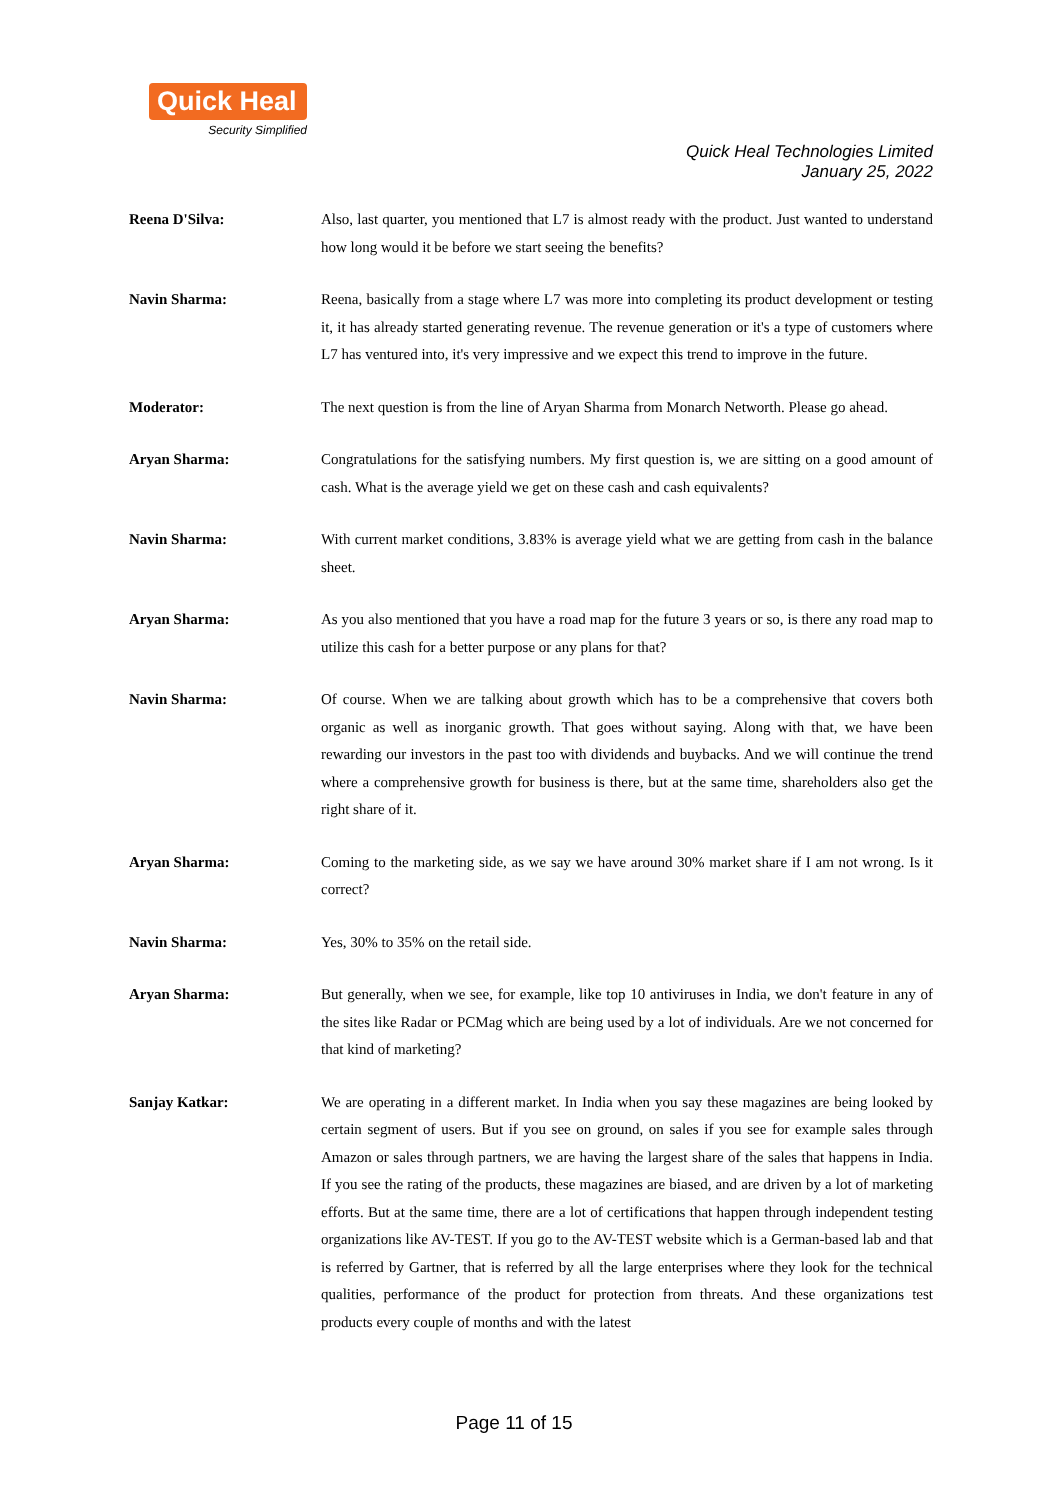Quick Heal
Security Simplified
Quick Heal Technologies Limited
January 25, 2022
Reena D'Silva: Also, last quarter, you mentioned that L7 is almost ready with the product. Just wanted to understand how long would it be before we start seeing the benefits?
Navin Sharma: Reena, basically from a stage where L7 was more into completing its product development or testing it, it has already started generating revenue. The revenue generation or it's a type of customers where L7 has ventured into, it's very impressive and we expect this trend to improve in the future.
Moderator: The next question is from the line of Aryan Sharma from Monarch Networth. Please go ahead.
Aryan Sharma: Congratulations for the satisfying numbers. My first question is, we are sitting on a good amount of cash. What is the average yield we get on these cash and cash equivalents?
Navin Sharma: With current market conditions, 3.83% is average yield what we are getting from cash in the balance sheet.
Aryan Sharma: As you also mentioned that you have a road map for the future 3 years or so, is there any road map to utilize this cash for a better purpose or any plans for that?
Navin Sharma: Of course. When we are talking about growth which has to be a comprehensive that covers both organic as well as inorganic growth. That goes without saying. Along with that, we have been rewarding our investors in the past too with dividends and buybacks. And we will continue the trend where a comprehensive growth for business is there, but at the same time, shareholders also get the right share of it.
Aryan Sharma: Coming to the marketing side, as we say we have around 30% market share if I am not wrong. Is it correct?
Navin Sharma: Yes, 30% to 35% on the retail side.
Aryan Sharma: But generally, when we see, for example, like top 10 antiviruses in India, we don't feature in any of the sites like Radar or PCMag which are being used by a lot of individuals. Are we not concerned for that kind of marketing?
Sanjay Katkar: We are operating in a different market. In India when you say these magazines are being looked by certain segment of users. But if you see on ground, on sales if you see for example sales through Amazon or sales through partners, we are having the largest share of the sales that happens in India. If you see the rating of the products, these magazines are biased, and are driven by a lot of marketing efforts. But at the same time, there are a lot of certifications that happen through independent testing organizations like AV-TEST. If you go to the AV-TEST website which is a German-based lab and that is referred by Gartner, that is referred by all the large enterprises where they look for the technical qualities, performance of the product for protection from threats. And these organizations test products every couple of months and with the latest
Page 11 of 15